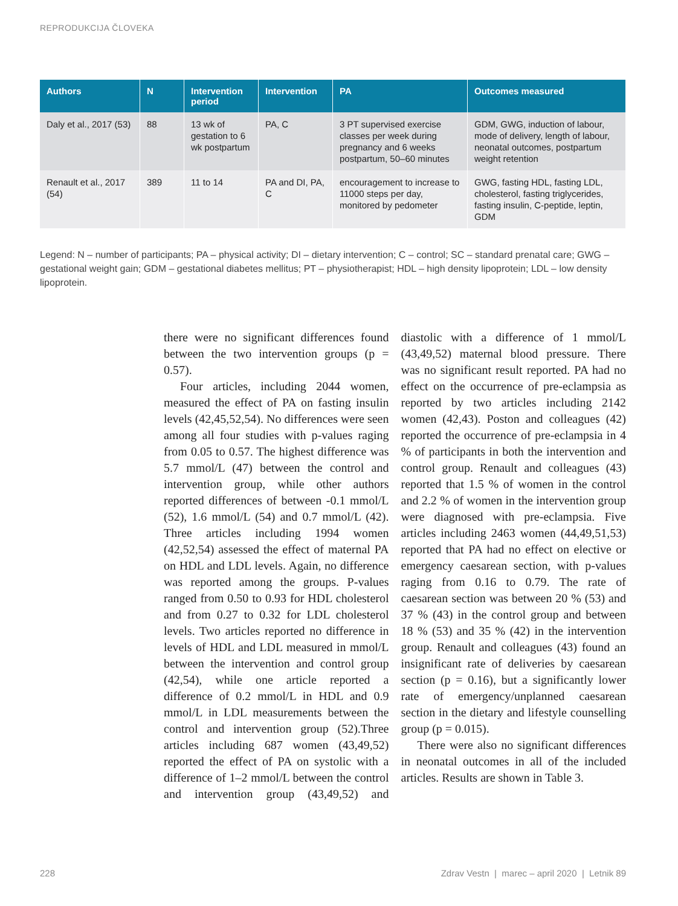REPRODUKCIJA ČLOVEKA
| Authors | N | Intervention period | Intervention | PA | Outcomes measured |
| --- | --- | --- | --- | --- | --- |
| Daly et al., 2017 (53) | 88 | 13 wk of gestation to 6 wk postpartum | PA, C | 3 PT supervised exercise classes per week during pregnancy and 6 weeks postpartum, 50–60 minutes | GDM, GWG, induction of labour, mode of delivery, length of labour, neonatal outcomes, postpartum weight retention |
| Renault et al., 2017 (54) | 389 | 11 to 14 | PA and DI, PA, C | encouragement to increase to 11000 steps per day, monitored by pedometer | GWG, fasting HDL, fasting LDL, cholesterol, fasting triglycerides, fasting insulin, C-peptide, leptin, GDM |
Legend: N – number of participants; PA – physical activity; DI – dietary intervention; C – control; SC – standard prenatal care; GWG – gestational weight gain; GDM – gestational diabetes mellitus; PT – physiotherapist; HDL – high density lipoprotein; LDL – low density lipoprotein.
there were no significant differences found between the two intervention groups (p = 0.57).
Four articles, including 2044 women, measured the effect of PA on fasting insulin levels (42,45,52,54). No differences were seen among all four studies with p-values raging from 0.05 to 0.57. The highest difference was 5.7 mmol/L (47) between the control and intervention group, while other authors reported differences of between -0.1 mmol/L (52), 1.6 mmol/L (54) and 0.7 mmol/L (42). Three articles including 1994 women (42,52,54) assessed the effect of maternal PA on HDL and LDL levels. Again, no difference was reported among the groups. P-values ranged from 0.50 to 0.93 for HDL cholesterol and from 0.27 to 0.32 for LDL cholesterol levels. Two articles reported no difference in levels of HDL and LDL measured in mmol/L between the intervention and control group (42,54), while one article reported a difference of 0.2 mmol/L in HDL and 0.9 mmol/L in LDL measurements between the control and intervention group (52).Three articles including 687 women (43,49,52) reported the effect of PA on systolic with a difference of 1–2 mmol/L between the control and intervention group (43,49,52) and diastolic with a difference of 1 mmol/L (43,49,52) maternal blood pressure. There was no significant result reported. PA had no effect on the occurrence of pre-eclampsia as reported by two articles including 2142 women (42,43). Poston and colleagues (42) reported the occurrence of pre-eclampsia in 4 % of participants in both the intervention and control group. Renault and colleagues (43) reported that 1.5 % of women in the control and 2.2 % of women in the intervention group were diagnosed with pre-eclampsia. Five articles including 2463 women (44,49,51,53) reported that PA had no effect on elective or emergency caesarean section, with p-values raging from 0.16 to 0.79. The rate of caesarean section was between 20 % (53) and 37 % (43) in the control group and between 18 % (53) and 35 % (42) in the intervention group. Renault and colleagues (43) found an insignificant rate of deliveries by caesarean section (p = 0.16), but a significantly lower rate of emergency/unplanned caesarean section in the dietary and lifestyle counselling group (p = 0.015).
There were also no significant differences in neonatal outcomes in all of the included articles. Results are shown in Table 3.
228 Zdrav Vestn | marec – april 2020 | Letnik 89